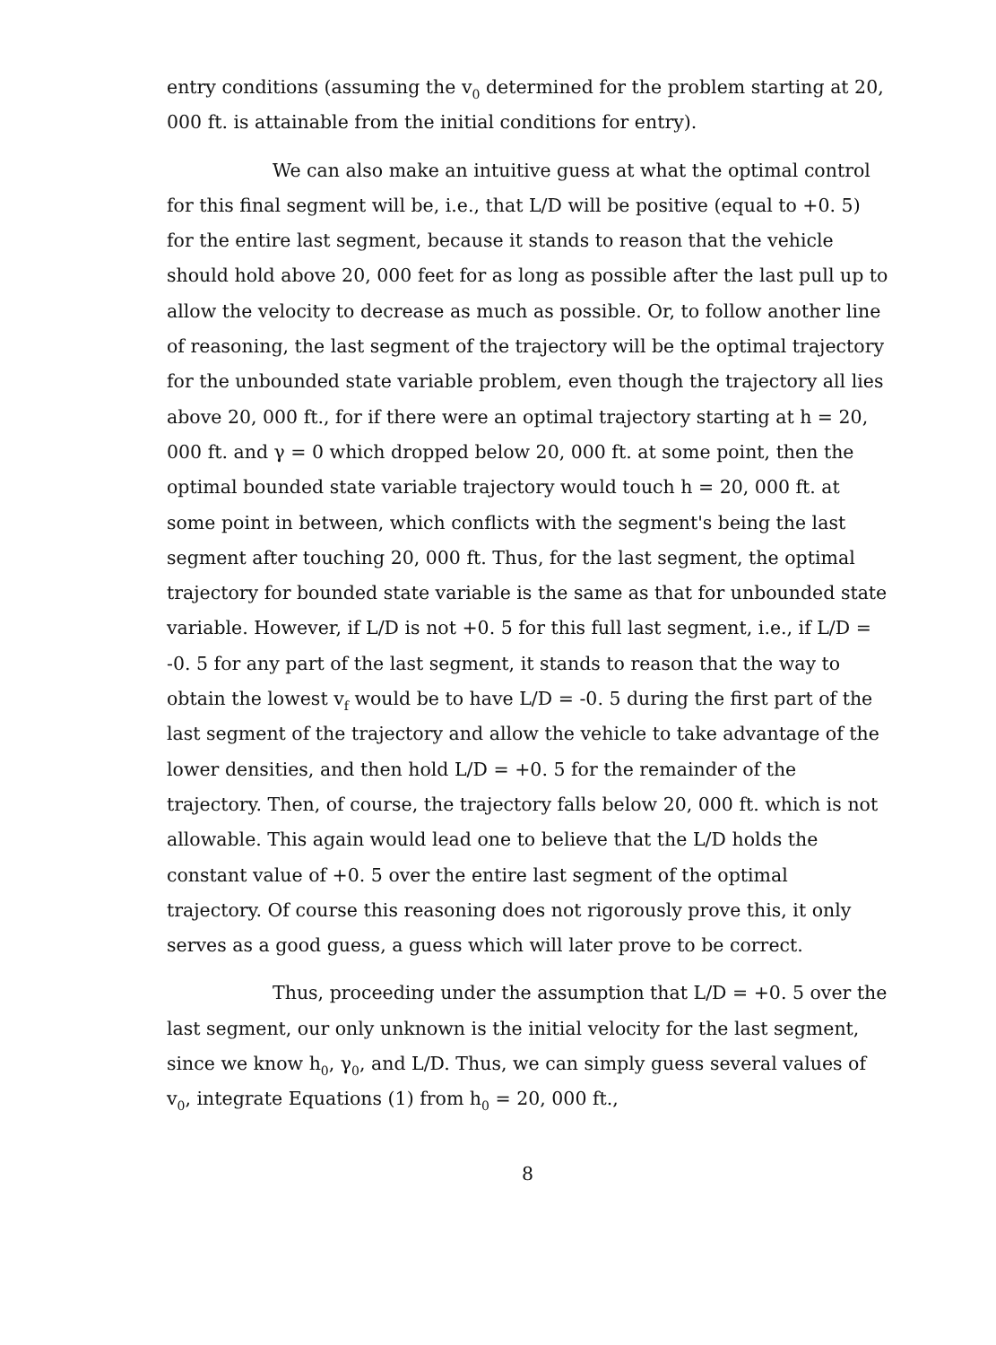entry conditions (assuming the v<sub>0</sub> determined for the problem starting at 20, 000 ft. is attainable from the initial conditions for entry).
We can also make an intuitive guess at what the optimal control for this final segment will be, i.e., that L/D will be positive (equal to +0. 5) for the entire last segment, because it stands to reason that the vehicle should hold above 20, 000 feet for as long as possible after the last pull up to allow the velocity to decrease as much as possible. Or, to follow another line of reasoning, the last segment of the trajectory will be the optimal trajectory for the unbounded state variable problem, even though the trajectory all lies above 20, 000 ft., for if there were an optimal trajectory starting at h = 20, 000 ft. and γ = 0 which dropped below 20, 000 ft. at some point, then the optimal bounded state variable trajectory would touch h = 20, 000 ft. at some point in between, which conflicts with the segment's being the last segment after touching 20, 000 ft. Thus, for the last segment, the optimal trajectory for bounded state variable is the same as that for unbounded state variable. However, if L/D is not +0. 5 for this full last segment, i.e., if L/D = -0. 5 for any part of the last segment, it stands to reason that the way to obtain the lowest v<sub>f</sub> would be to have L/D = -0. 5 during the first part of the last segment of the trajectory and allow the vehicle to take advantage of the lower densities, and then hold L/D = +0. 5 for the remainder of the trajectory. Then, of course, the trajectory falls below 20, 000 ft. which is not allowable. This again would lead one to believe that the L/D holds the constant value of +0. 5 over the entire last segment of the optimal trajectory. Of course this reasoning does not rigorously prove this, it only serves as a good guess, a guess which will later prove to be correct.
Thus, proceeding under the assumption that L/D = +0. 5 over the last segment, our only unknown is the initial velocity for the last segment, since we know h<sub>0</sub>, γ<sub>0</sub>, and L/D. Thus, we can simply guess several values of v<sub>0</sub>, integrate Equations (1) from h<sub>0</sub> = 20, 000 ft.,
8